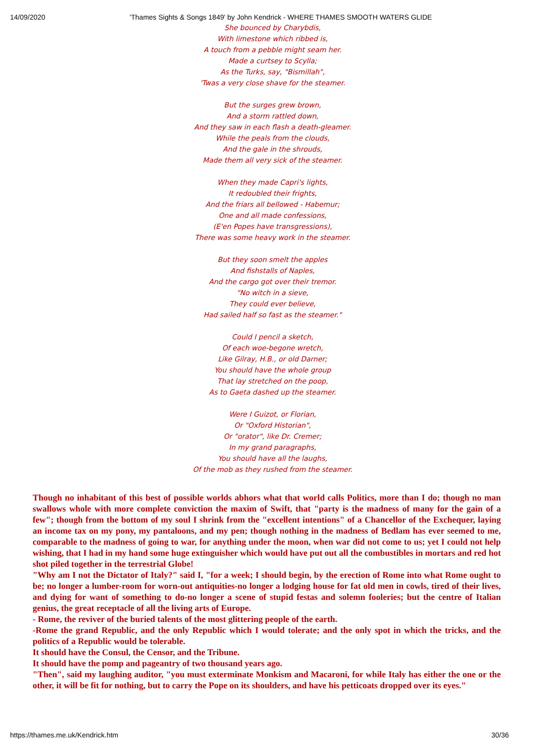14/09/2020 'Thames Sights & Songs 1849' by John Kendrick - WHERE THAMES SMOOTH WATERS GLIDE
She bounced by Charybdis,
With limestone which ribbed is,
A touch from a pebble might seam her.
Made a curtsey to Scylla;
As the Turks, say, "Bismillah",
'Twas a very close shave for the steamer.
But the surges grew brown,
And a storm rattled down,
And they saw in each flash a death-gleamer.
While the peals from the clouds,
And the gale in the shrouds,
Made them all very sick of the steamer.
When they made Capri's lights,
It redoubled their frights,
And the friars all bellowed - Habemur;
One and all made confessions,
(E'en Popes have transgressions),
There was some heavy work in the steamer.
But they soon smelt the apples
And fishstalls of Naples,
And the cargo got over their tremor.
"No witch in a sieve,
They could ever believe,
Had sailed half so fast as the steamer."
Could I pencil a sketch,
Of each woe-begone wretch,
Like Gilray, H.B., or old Darner;
You should have the whole group
That lay stretched on the poop,
As to Gaeta dashed up the steamer.
Were I Guizot, or Florian,
Or "Oxford Historian",
Or "orator", like Dr. Cremer;
In my grand paragraphs,
You should have all the laughs,
Of the mob as they rushed from the steamer.
Though no inhabitant of this best of possible worlds abhors what that world calls Politics, more than I do; though no man swallows whole with more complete conviction the maxim of Swift, that "party is the madness of many for the gain of a few"; though from the bottom of my soul I shrink from the "excellent intentions" of a Chancellor of the Exchequer, laying an income tax on my pony, my pantaloons, and my pen; though nothing in the madness of Bedlam has ever seemed to me, comparable to the madness of going to war, for anything under the moon, when war did not come to us; yet I could not help wishing, that I had in my hand some huge extinguisher which would have put out all the combustibles in mortars and red hot shot piled together in the terrestrial Globe!
"Why am I not the Dictator of Italy?" said I, "for a week; I should begin, by the erection of Rome into what Rome ought to be; no longer a lumber-room for worn-out antiquities-no longer a lodging house for fat old men in cowls, tired of their lives, and dying for want of something to do-no longer a scene of stupid festas and solemn fooleries; but the centre of Italian genius, the great receptacle of all the living arts of Europe.
- Rome, the reviver of the buried talents of the most glittering people of the earth.
-Rome the grand Republic, and the only Republic which I would tolerate; and the only spot in which the tricks, and the politics of a Republic would be tolerable.
It should have the Consul, the Censor, and the Tribune.
It should have the pomp and pageantry of two thousand years ago.
"Then", said my laughing auditor, "you must exterminate Monkism and Macaroni, for while Italy has either the one or the other, it will be fit for nothing, but to carry the Pope on its shoulders, and have his petticoats dropped over its eyes."
https://thames.me.uk/Kendrick.htm 30/36